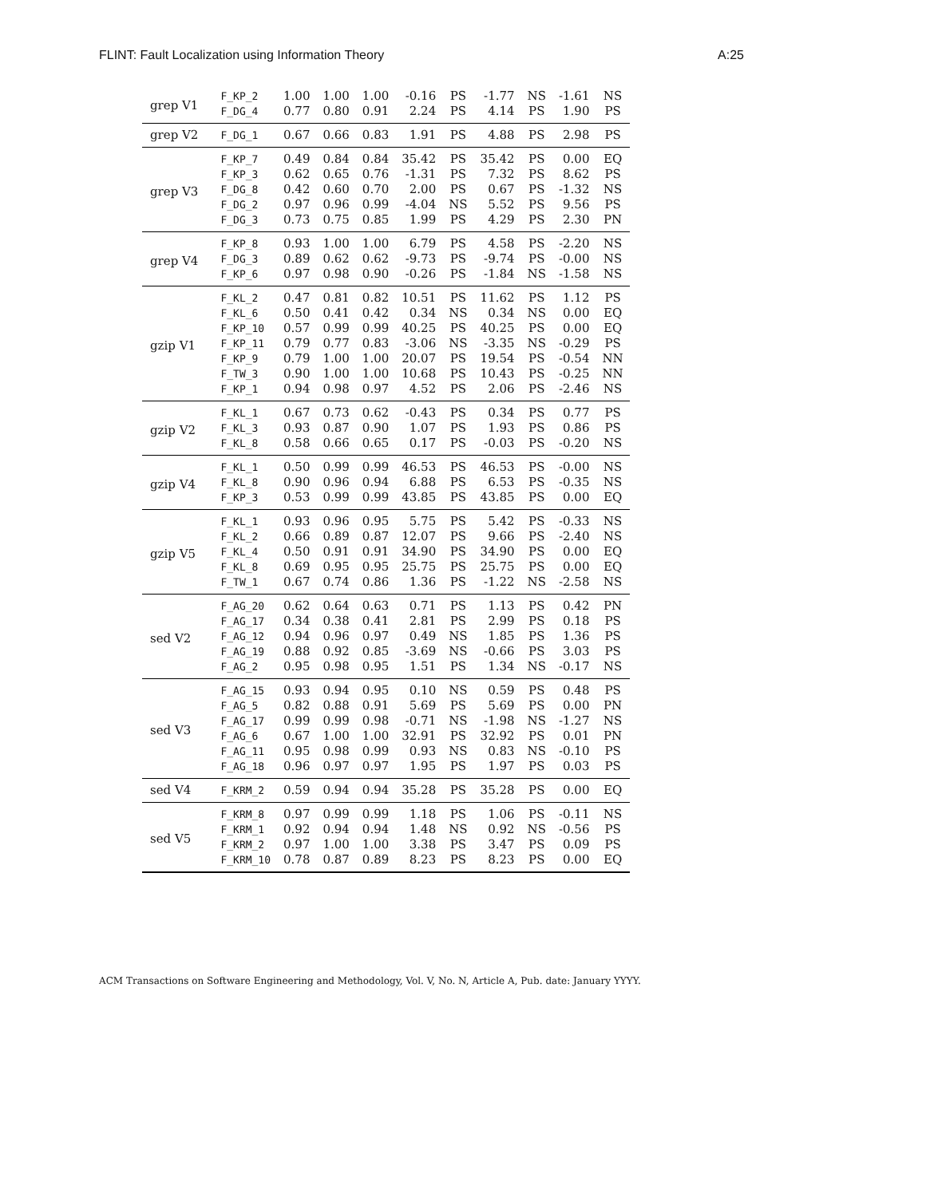FLINT: Fault Localization using Information Theory A:25
| grep V1 | F_KP_2 | 1.00 | 1.00 | 1.00 | -0.16 | PS | -1.77 | NS | -1.61 | NS |
| | F_DG_4 | 0.77 | 0.80 | 0.91 | 2.24 | PS | 4.14 | PS | 1.90 | PS |
| grep V2 | F_DG_1 | 0.67 | 0.66 | 0.83 | 1.91 | PS | 4.88 | PS | 2.98 | PS |
| grep V3 | F_KP_7 | 0.49 | 0.84 | 0.84 | 35.42 | PS | 35.42 | PS | 0.00 | EQ |
| | F_KP_3 | 0.62 | 0.65 | 0.76 | -1.31 | PS | 7.32 | PS | 8.62 | PS |
| | F_DG_8 | 0.42 | 0.60 | 0.70 | 2.00 | PS | 0.67 | PS | -1.32 | NS |
| | F_DG_2 | 0.97 | 0.96 | 0.99 | -4.04 | NS | 5.52 | PS | 9.56 | PS |
| | F_DG_3 | 0.73 | 0.75 | 0.85 | 1.99 | PS | 4.29 | PS | 2.30 | PN |
| grep V4 | F_KP_8 | 0.93 | 1.00 | 1.00 | 6.79 | PS | 4.58 | PS | -2.20 | NS |
| | F_DG_3 | 0.89 | 0.62 | 0.62 | -9.73 | PS | -9.74 | PS | -0.00 | NS |
| | F_KP_6 | 0.97 | 0.98 | 0.90 | -0.26 | PS | -1.84 | NS | -1.58 | NS |
| gzip V1 | F_KL_2 | 0.47 | 0.81 | 0.82 | 10.51 | PS | 11.62 | PS | 1.12 | PS |
| | F_KL_6 | 0.50 | 0.41 | 0.42 | 0.34 | NS | 0.34 | NS | 0.00 | EQ |
| | F_KP_10 | 0.57 | 0.99 | 0.99 | 40.25 | PS | 40.25 | PS | 0.00 | EQ |
| | F_KP_11 | 0.79 | 0.77 | 0.83 | -3.06 | NS | -3.35 | NS | -0.29 | PS |
| | F_KP_9 | 0.79 | 1.00 | 1.00 | 20.07 | PS | 19.54 | PS | -0.54 | NN |
| | F_TW_3 | 0.90 | 1.00 | 1.00 | 10.68 | PS | 10.43 | PS | -0.25 | NN |
| | F_KP_1 | 0.94 | 0.98 | 0.97 | 4.52 | PS | 2.06 | PS | -2.46 | NS |
| gzip V2 | F_KL_1 | 0.67 | 0.73 | 0.62 | -0.43 | PS | 0.34 | PS | 0.77 | PS |
| | F_KL_3 | 0.93 | 0.87 | 0.90 | 1.07 | PS | 1.93 | PS | 0.86 | PS |
| | F_KL_8 | 0.58 | 0.66 | 0.65 | 0.17 | PS | -0.03 | PS | -0.20 | NS |
| gzip V4 | F_KL_1 | 0.50 | 0.99 | 0.99 | 46.53 | PS | 46.53 | PS | -0.00 | NS |
| | F_KL_8 | 0.90 | 0.96 | 0.94 | 6.88 | PS | 6.53 | PS | -0.35 | NS |
| | F_KP_3 | 0.53 | 0.99 | 0.99 | 43.85 | PS | 43.85 | PS | 0.00 | EQ |
| gzip V5 | F_KL_1 | 0.93 | 0.96 | 0.95 | 5.75 | PS | 5.42 | PS | -0.33 | NS |
| | F_KL_2 | 0.66 | 0.89 | 0.87 | 12.07 | PS | 9.66 | PS | -2.40 | NS |
| | F_KL_4 | 0.50 | 0.91 | 0.91 | 34.90 | PS | 34.90 | PS | 0.00 | EQ |
| | F_KL_8 | 0.69 | 0.95 | 0.95 | 25.75 | PS | 25.75 | PS | 0.00 | EQ |
| | F_TW_1 | 0.67 | 0.74 | 0.86 | 1.36 | PS | -1.22 | NS | -2.58 | NS |
| sed V2 | F_AG_20 | 0.62 | 0.64 | 0.63 | 0.71 | PS | 1.13 | PS | 0.42 | PN |
| | F_AG_17 | 0.34 | 0.38 | 0.41 | 2.81 | PS | 2.99 | PS | 0.18 | PS |
| | F_AG_12 | 0.94 | 0.96 | 0.97 | 0.49 | NS | 1.85 | PS | 1.36 | PS |
| | F_AG_19 | 0.88 | 0.92 | 0.85 | -3.69 | NS | -0.66 | PS | 3.03 | PS |
| | F_AG_2 | 0.95 | 0.98 | 0.95 | 1.51 | PS | 1.34 | NS | -0.17 | NS |
| sed V3 | F_AG_15 | 0.93 | 0.94 | 0.95 | 0.10 | NS | 0.59 | PS | 0.48 | PS |
| | F_AG_5 | 0.82 | 0.88 | 0.91 | 5.69 | PS | 5.69 | PS | 0.00 | PN |
| | F_AG_17 | 0.99 | 0.99 | 0.98 | -0.71 | NS | -1.98 | NS | -1.27 | NS |
| | F_AG_6 | 0.67 | 1.00 | 1.00 | 32.91 | PS | 32.92 | PS | 0.01 | PN |
| | F_AG_11 | 0.95 | 0.98 | 0.99 | 0.93 | NS | 0.83 | NS | -0.10 | PS |
| | F_AG_18 | 0.96 | 0.97 | 0.97 | 1.95 | PS | 1.97 | PS | 0.03 | PS |
| sed V4 | F_KRM_2 | 0.59 | 0.94 | 0.94 | 35.28 | PS | 35.28 | PS | 0.00 | EQ |
| sed V5 | F_KRM_8 | 0.97 | 0.99 | 0.99 | 1.18 | PS | 1.06 | PS | -0.11 | NS |
| | F_KRM_1 | 0.92 | 0.94 | 0.94 | 1.48 | NS | 0.92 | NS | -0.56 | PS |
| | F_KRM_2 | 0.97 | 1.00 | 1.00 | 3.38 | PS | 3.47 | PS | 0.09 | PS |
| | F_KRM_10 | 0.78 | 0.87 | 0.89 | 8.23 | PS | 8.23 | PS | 0.00 | EQ |
ACM Transactions on Software Engineering and Methodology, Vol. V, No. N, Article A, Pub. date: January YYYY.